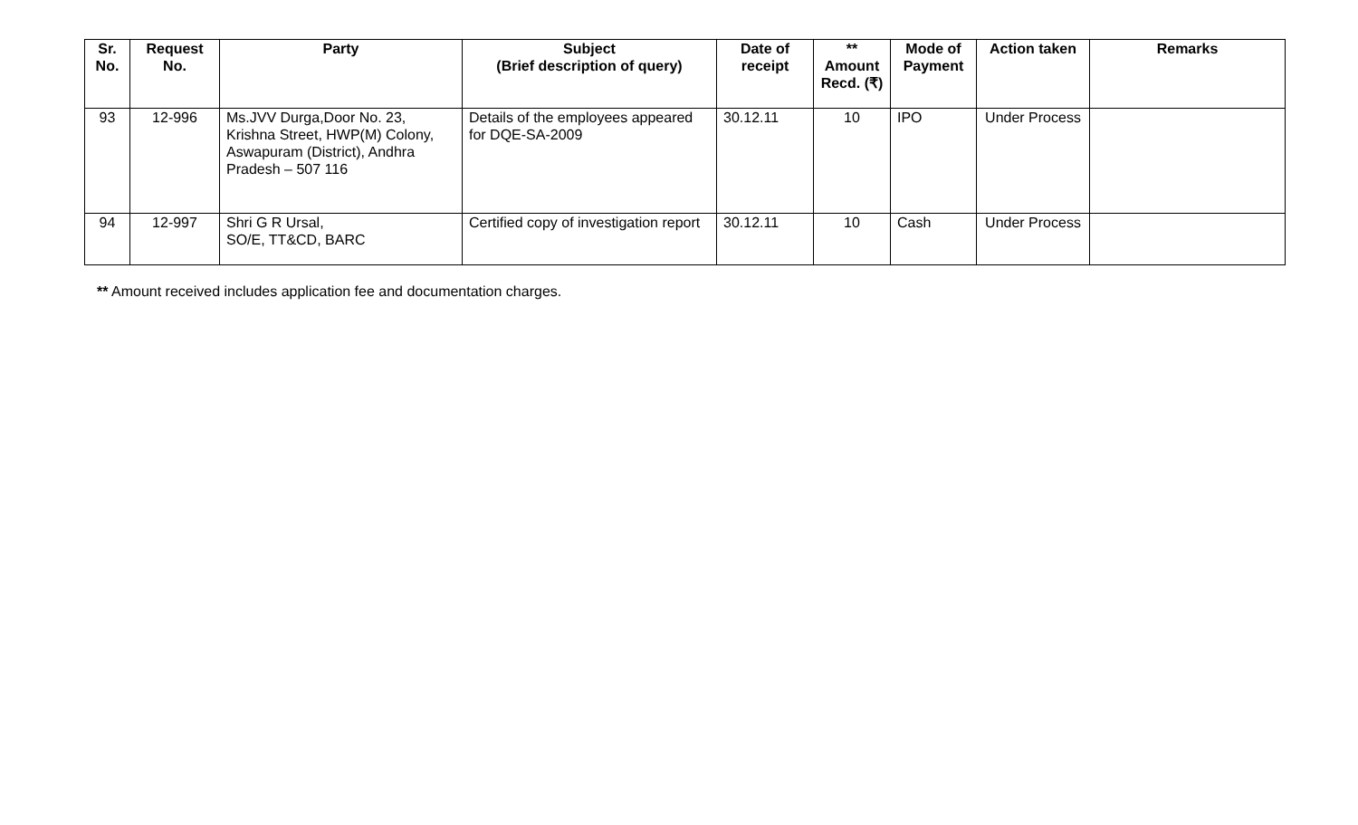| Sr. No. | Request No. | Party | Subject (Brief description of query) | Date of receipt | ** Amount Recd. (₹) | Mode of Payment | Action taken | Remarks |
| --- | --- | --- | --- | --- | --- | --- | --- | --- |
| 93 | 12-996 | Ms.JVV Durga,Door No. 23, Krishna Street, HWP(M) Colony, Aswapuram (District), Andhra Pradesh – 507 116 | Details of the employees appeared for DQE-SA-2009 | 30.12.11 | 10 | IPO | Under Process | |
| 94 | 12-997 | Shri G R Ursal, SO/E, TT&CD, BARC | Certified copy of investigation report | 30.12.11 | 10 | Cash | Under Process | |
** Amount received includes application fee and documentation charges.